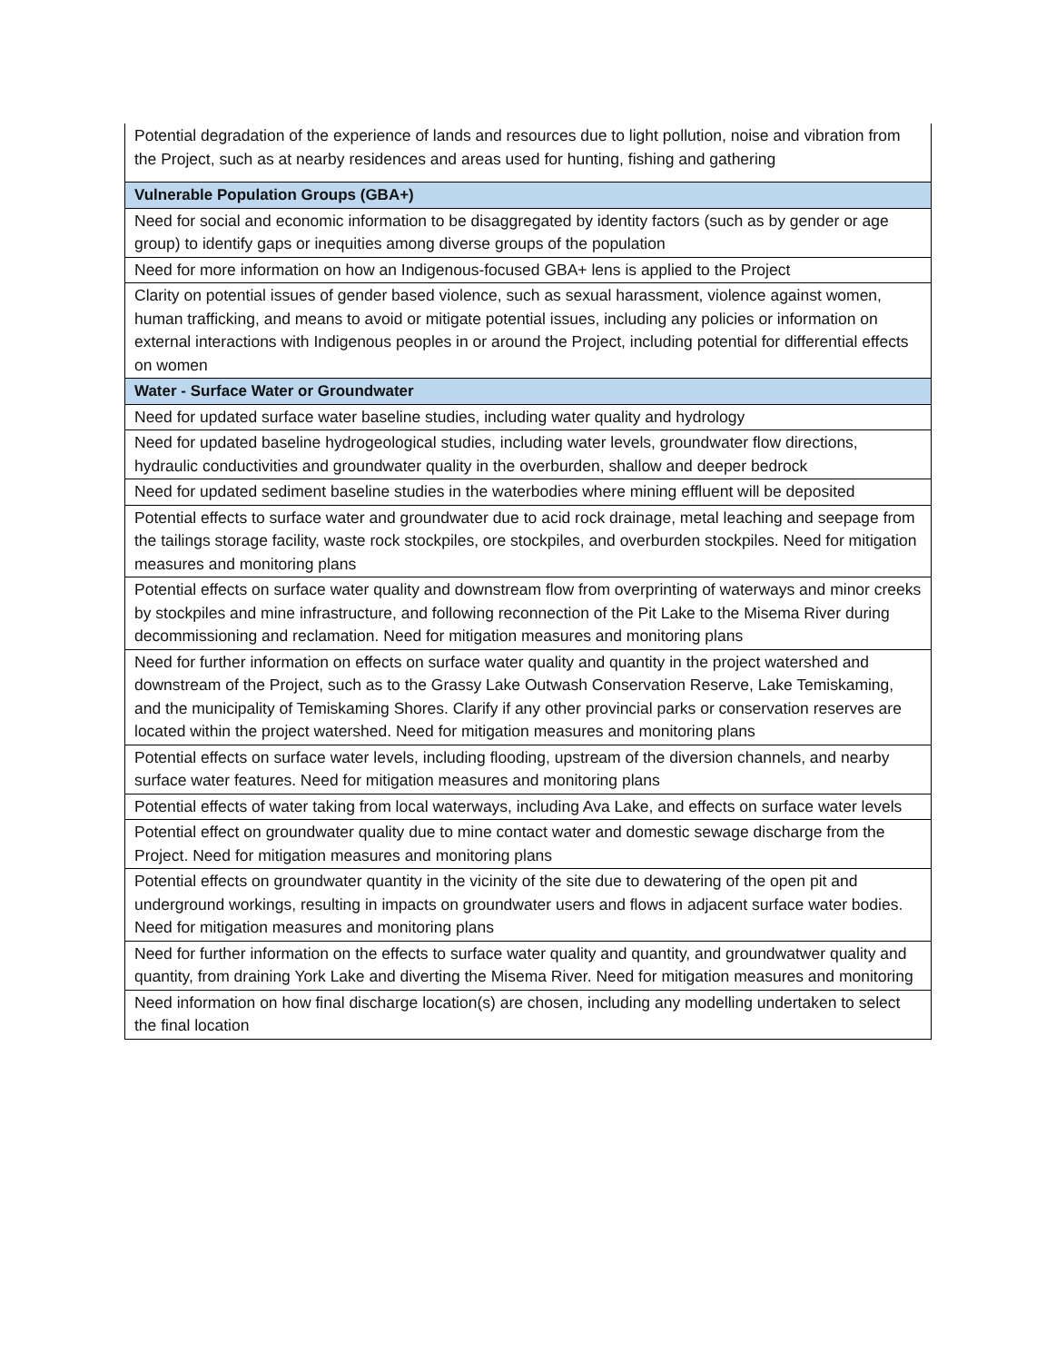| Potential degradation of the experience of lands and resources due to light pollution, noise and vibration from the Project, such as at nearby residences and areas used for hunting, fishing and gathering |
| Vulnerable Population Groups (GBA+) |
| Need for social and economic information to be disaggregated by identity factors (such as by gender or age group) to identify gaps or inequities among diverse groups of the population |
| Need for more information on how an Indigenous-focused GBA+ lens is applied to the Project |
| Clarity on potential issues of gender based violence, such as sexual harassment, violence against women, human trafficking, and means to avoid or mitigate potential issues, including any policies or information on external interactions with Indigenous peoples in or around the Project, including potential for differential effects on women |
| Water - Surface Water or Groundwater |
| Need for updated surface water baseline studies, including water quality and hydrology |
| Need for updated baseline hydrogeological studies, including water levels, groundwater flow directions, hydraulic conductivities and groundwater quality in the overburden, shallow and deeper bedrock |
| Need for updated sediment baseline studies in the waterbodies where mining effluent will be deposited |
| Potential effects to surface water and groundwater due to acid rock drainage, metal leaching and seepage from the tailings storage facility, waste rock stockpiles, ore stockpiles, and overburden stockpiles. Need for mitigation measures and monitoring plans |
| Potential effects on surface water quality and downstream flow from overprinting of waterways and minor creeks by stockpiles and mine infrastructure, and following reconnection of the Pit Lake to the Misema River during decommissioning and reclamation. Need for mitigation measures and monitoring plans |
| Need for further information on effects on surface water quality and quantity in the project watershed and downstream of the Project, such as to the Grassy Lake Outwash Conservation Reserve, Lake Temiskaming, and the municipality of Temiskaming Shores. Clarify if any other provincial parks or conservation reserves are located within the project watershed. Need for mitigation measures and monitoring plans |
| Potential effects on surface water levels, including flooding, upstream of the diversion channels, and nearby surface water features. Need for mitigation measures and monitoring plans |
| Potential effects of water taking from local waterways, including Ava Lake, and effects on surface water levels |
| Potential effect on groundwater quality due to mine contact water and domestic sewage discharge from the Project. Need for mitigation measures and monitoring plans |
| Potential effects on groundwater quantity in the vicinity of the site due to dewatering of the open pit and underground workings, resulting in impacts on groundwater users and flows in adjacent surface water bodies. Need for mitigation measures and monitoring plans |
| Need for further information on the effects to surface water quality and quantity, and groundwatwer quality and quantity, from draining York Lake and diverting the Misema River. Need for mitigation measures and monitoring |
| Need information on how final discharge location(s) are chosen, including any modelling undertaken to select the final location |